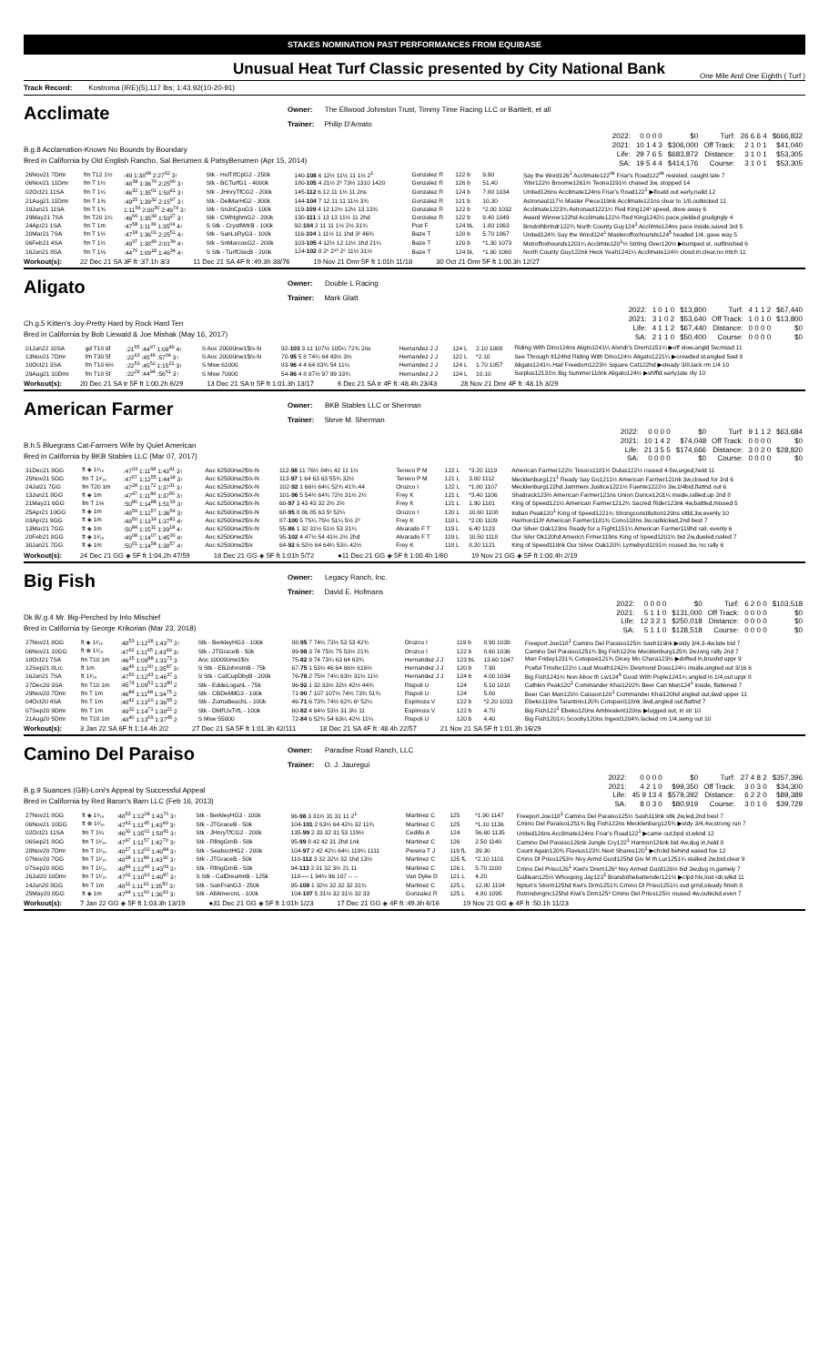STAKES NOMINATION PAST PERFORMANCES FROM EQUIBASE
Unusual Heat Turf Classic presented by City National Bank
One Mile And One Eighth ( Turf )
Track Record: Kostroma (IRE)(5),117 lbs; 1:43.92(10-20-91)
Acclimate
Owner: The Ellwood Johnston Trust, Timmy Time Racing LLC or Bartlett, et all
Trainer: Philip D'Amato
B.g.8 Acclamation-Knows No Bounds by Boundary
Bred in California by Old English Rancho, Sal Berumen & PatsyBerumen (Apr 15, 2014)
| 2022: | 0 0 0 0 | $0 | Turf: | 26 6 6 4 | $666,832 |
| 2021: | 10 1 4 3 | $306,000 | Off Track: | 2 1 0 1 | $41,040 |
| Life: | 29 7 6 5 | $683,872 | Distance: | 3 1 0 1 | $53,305 |
| SA: | 19 5 4 4 | $414,176 | Course: | 3 1 0 1 | $53,305 |
| 26Nov21 7Dmr | fm T12 1½ | :49 1:38<sup>68</sup> 2:27<sup>62</sup> 3↑ | Stk - HolTrfCpG2 - 250k | 140- 108 6 12½ 11½ 11 1½ 2<sup>1</sup> | Gonzalez R | 122 b | 9.90 | Say the Word126<sup>1</sup> Acclimate122<sup>nk</sup> Friar's Road122<sup>nk</sup> resisted, caught late 7 |
| 06Nov21 11Dmr | fm T 1½ | :48<sup>38</sup> 1:36<sup>76</sup> 2:25<sup>90</sup> 3↑ | Stk - BCTurfG1 - 4000k | 180- 105 4 21½ 2² 73½ 1310 1420 | Gonzalez R | 126 b | 51.40 | Yibir122½ Broome1261½ Teona1191½ chased 3w, stopped 14 |
| 02Oct21 11SA | fm T 1¼ | :46<sup>32</sup> 1:35<sup>01</sup> 1:58<sup>41</sup> 3↑ | Stk - JHnryTfCG2 - 200k | 145- 112 6 12 11 1½ 11 2ns | Gonzalez R | 124 b | 7.80 1034 | United126ns Acclimate124ns Friar's Road122<sup>1</sup> ▶floatd out early,naild 12 |
| 21Aug21 11Dmr | fm T 1⅜ | :49<sup>25</sup> 1:39<sup>32</sup> 2:15<sup>97</sup> 3↑ | Stk - DelMarHG2 - 300k | 144- 104 7 12 11 11 11½ 3¾ | Gonzalez R | 121 b | 10.30 | Astronaut117½ Master Piece119nk Acclimate121ns clear to 1/8,outkicked 11 |
| 19Jun21 11SA | fm T 1¾ | 1:11<sup>56</sup> 2:00<sup>30</sup> 2:49<sup>74</sup> 3↑ | Stk - SnJnCpoG3 - 100k | 119- 109 4 12 12½ 12½ 13 13¾ | Gonzalez R | 122 b | *2.00 1032 | Acclimate1223¾ Astronaut1221¼ Red King124³ speed, drew away 6 |
| 29May21 7SA | fm T20 1¼ | :46<sup>66</sup> 1:35<sup>34</sup> 1:59<sup>27</sup> 3↑ | Stk - CWhtghmG2 - 200k | 130- 111 1 13 13 11½ 11 2hd | Gonzalez R | 122 b | 9.40 1049 | Award Winner122hd Acclimate122½ Red King1242¼ pace,yielded grudgngly 4 |
| 24Apr21 1SA | fm T 1m | :47<sup>58</sup> 1:11<sup>39</sup> 1:35<sup>04</sup> 4↑ | S Stk - CrystlWtrB - 100k | 92- 104 2 11 11 1½ 2½ 31¾ | Prat F | 124 bL | 1.80 1063 | Brndothbrtndr122¾ North County Guy124<sup>1</sup> Acclimte124ns pace inside,saved 3rd 5 |
| 20Mar21 7SA | fm T 1½ | :47<sup>18</sup> 1:36<sup>01</sup> 2:25<sup>51</sup> 4↑ | Stk - SanLsRyG3 - 100k | 116- 104 1 11½ 11 1hd 3² 46¾ | Baze T | 120 b | 5.70 1067 | United124¾ Say the Word124<sup>1</sup> Masteroffoxhounds124<sup>5</sup> headed 1/4, gave way 5 |
| 06Feb21 4SA | fm T 1½ | :49<sup>37</sup> 1:38<sup>49</sup> 2:01<sup>39</sup> 4↑ | Stk - SnMarcosG2 - 200k | 103- 105 4 12½ 12 11½ 1hd 21¼ | Baze T | 120 b | *1.30 1073 | Mstroffoxhounds1201¼ Acclimte120<sup>1</sup>½ Strting Over120½ ▶bumped st, outfinished 6 |
| 16Jan21 8SA | fm T 1⅛ | :44<sup>76</sup> 1:09<sup>18</sup> 1:46<sup>34</sup> 4↑ | S Stk - TurfClsicB - 200k | 124- 102 8 2⁶ 2¹⁰ 2⁶ 11½ 31½ | Baze T | 124 bL | *1.90 1060 | North County Guy122nk Heck Yeah1241¼ Acclimate124½ closd in,clear,no mtch 11 |
Workout(s): 22 Dec 21 SA 3F ft :37.1h 3/3 11 Dec 21 SA 4F ft :49.3h 38/76 19 Nov 21 Dmr 5F ft 1:01h 11/18 30 Oct 21 Dmr 5F ft 1:00.3h 12/27
Aligato
Owner: Double L Racing
Trainer: Mark Glatt
Ch.g.5 Kitten's Joy-Pretty Hard by Rock Hard Ten
Bred in California by Bob Liewald & Joe Mishak (May 16, 2017)
| 2022: | 1 0 1 0 | $13,800 | Turf: | 4 1 1 2 | $67,440 |
| 2021: | 3 1 0 2 | $53,640 | Off Track: | 1 0 1 0 | $13,800 |
| Life: | 4 1 1 2 | $67,440 | Distance: | 0 0 0 0 | $0 |
| SA: | 2 1 1 0 | $50,400 | Course: | 0 0 0 0 | $0 |
| 01Jan22 10SA | gd T10 6f | :21<sup>65</sup> :44<sup>97</sup> 1:09<sup>49</sup> 4↑ | S Aoc 20000nw1$/x-N | 92- 103 3 11 107½ 105¼ 72¾ 2ns | Hernandez J J | 124 L | 2.10 1088 | Riding With Dino124ns Aligto1241¼ Alxndr's Drem1151¼ ▶off slow,angld 5w,mssd 11 |
| 13Nov21 7Dmr | fm T30 5f | :22<sup>63</sup> :45<sup>46</sup> :57<sup>04</sup> 3↑ | S Aoc 20000nw1$/x-N | 70- 95 5 8 74¼ 64 43½ 3½ | Hernandez J J | 122 L | *2.10 | See Through It124hd Riding With Dino124½ Aligato1221¼ ▶crowded st,angled 5wd 8 |
| 10Oct21 3SA | fm T10 6½ | :22<sup>53</sup> :45<sup>52</sup> 1:15<sup>21</sup> 3↑ | S Msw 61000 | 83- 96 4 4 64 83¾ 54 11¼ | Hernandez J J | 124 L | 1.70 1057 | Aligato1241¼ Hail Freedom1223½ Square Cat122hd ▶steady 3/8,lack rm 1/4 10 |
| 29Aug21 10Dmr | fm T18 5f | :22<sup>29</sup> :44<sup>94</sup> :56<sup>61</sup> 3↑ | S Msw 70000 | 54- 86 4 8 97½ 97 99 33¾ | Hernandez J J | 124 L | 10.10 | Surplus12131½ Big Summer118nk Aligato124½ ▶shffld early,late rlly 10 |
Workout(s): 20 Dec 21 SA tr 5F ft 1:00.2h 6/29 13 Dec 21 SA tr 5F ft 1:01.3h 13/17 6 Dec 21 SA tr 4F ft :48.4h 23/43 28 Nov 21 Dmr 4F ft :48.1h 3/29
American Farmer
Owner: BKB Stables LLC or Sherman
Trainer: Steve M. Sherman
B.h.5 Bluegrass Cat-Farmers Wife by Quiet American
Bred in California by BKB Stables LLC (Mar 07, 2017)
| 2022: | 0 0 0 0 | $0 | Turf: | 9 1 1 2 | $63,684 |
| 2021: | 10 1 4 2 | $74,048 | Off Track: | 0 0 0 0 | $0 |
| Life: | 21 3 5 5 | $174,666 | Distance: | 3 0 2 0 | $28,820 |
| SA: | 0 0 0 0 | $0 | Course: | 0 0 0 0 | $0 |
| 31Dec21 8GG | ft ◈ 1¹⁄₁₆ | :47<sup>03</sup> 1:11<sup>68</sup> 1:43<sup>41</sup> 3↑ | Aoc 62500nw2$/x-N | 112- 98 11 76½ 84¼ 42 11 1½ | Terrero P M | 122 L | *3.20 1119 | American Farmer122½ Tesoro1181½ Dulas122½ roused 4-5w,urged,held 11 |
| 25Nov21 5GG | fm T 1¹⁄₁₆ | :47<sup>67</sup> 1:12<sup>55</sup> 1:44<sup>18</sup> 3↑ | Aoc 62500nw2$/x-N | 113- 97 1 64 63 63 55¾ 32½ | Terrero P M | 121 L | 3.00 1112 | Mecklenburg121<sup>1</sup> Ready Say Go1211½ American Farmer121nk 3w,closed for 3rd 6 |
| 24Jul21 7GG | fm T20 1m | :47<sup>28</sup> 1:11<sup>72</sup> 1:37<sup>31</sup> 3↑ | Aoc 62500nw2$/x-N | 102- 92 1 66½ 64¼ 52¾ 41¾ 44 | Orozco I | 122 L | *1.80 1107 | Mecklenburg122hd Jammers Justice1221½ Fuente1222½ 3w,1/4bid,flattnd out 6 |
| 13Jun21 8GG | ft ◈ 1m | :47<sup>47</sup> 1:11<sup>84</sup> 1:37<sup>50</sup> 3↑ | Aoc 62500nw2$/x-N | 101- 96 5 54½ 64¾ 72½ 31½ 2½ | Frey K | 121 L | *3.40 1106 | Shadrack123½ American Farmer121ns Union Dance1201¼ inside,rallied,up 2nd 8 |
| 21May21 6GG | fm T 1⅛ | :50<sup>80</sup> 1:14<sup>88</sup> 1:51<sup>33</sup> 3↑ | Aoc 62500nw2$/x-N | 60- 97 3 43 43 32 2½ 2½ | Frey K | 121 L | 1.90 1101 | King of Speed121½ American Farmer1212¾ Sacred Rider123nk 4w,battled,missed 5 |
| 25Apr21 10GG | ft ◈ 1m | :48<sup>59</sup> 1:12<sup>57</sup> 1:36<sup>54</sup> 3↑ | Aoc 62500nw2$/x-N | 68- 95 8 86 85 63 5² 52¼ | Orozco I | 120 L | 10.60 1108 | Indian Peak120<sup>1</sup> King of Speed1221¼ Strongconstitution120ns sttld,3w,evenly 10 |
| 03Apr21 9GG | ft ◈ 1m | :48<sup>50</sup> 1:13<sup>14</sup> 1:37<sup>81</sup> 4↑ | Aoc 62500nw2$/x-N | 87- 100 5 75¼ 75½ 51¼ 5½ 2² | Frey K | 118 L | *2.00 1109 | Harmon118² American Farmer1181¾ Cono118ns 3w,outkicked,2nd best 7 |
| 13Mar21 7GG | ft ◈ 1m | :50<sup>84</sup> 1:15<sup>11</sup> 1:39<sup>18</sup> 4↑ | Aoc 62500nw2$/x-N | 55- 86 1 32 31½ 51½ 53 31¼ | Alvarado F T | 119 L | 6.40 1123 | Our Silver Oak123ns Ready for a Fight1151¼ American Farmer119hd rail, evenly 6 |
| 20Feb21 8GG | ft ◈ 1¹⁄₁₆ | :49<sup>08</sup> 1:14<sup>07</sup> 1:45<sup>00</sup> 4↑ | Aoc 62500nw2$/x | 95- 102 4 47½ 54 41½ 2½ 2hd | Alvarado F T | 119 L | 10.50 1118 | Our Silvr Ok120hd Americn Frmer119ns King of Speed1201¾ bid 2w,dueled,nailed 7 |
| 30Jan21 7GG | ft ◈ 1m | :50<sup>01</sup> 1:14<sup>58</sup> 1:38<sup>57</sup> 4↑ | Aoc 62500nw2$/x | 64- 92 6 52½ 64 64¼ 53¼ 42½ | Frey K | 118 L | 8.20 1121 | King of Speed118nk Our Silver Oak120¾ Lymebyrd1191½ roused 3w, no rally 6 |
Workout(s): 24 Dec 21 GG ◈ 5F ft 1:04.2h 47/59 18 Dec 21 GG ◈ 5F ft 1:01h 5/72 ●11 Dec 21 GG ◈ 5F ft 1:00.4h 1/60 19 Nov 21 GG ◈ 5F ft 1:00.4h 2/19
Big Fish
Owner: Legacy Ranch, Inc.
Trainer: David E. Hofmans
Dk B/.g.4 Mr. Big-Perched by Into Mischief
Bred in California by George Krikorian (Mar 23, 2018)
| 2022: | 0 0 0 0 | $0 | Turf: | 6 2 0 0 | $103,518 |
| 2021: | 5 1 1 0 | $131,000 | Off Track: | 0 0 0 0 | $0 |
| Life: | 12 3 2 1 | $250,018 | Distance: | 0 0 0 0 | $0 |
| SA: | 5 1 1 0 | $128,518 | Course: | 0 0 0 0 | $0 |
| 27Nov21 8GG | ft ◈ 1¹⁄₁₆ | :48<sup>53</sup> 1:12<sup>28</sup> 1:43<sup>70</sup> 3↑ | Stk - BerkleyHG3 - 100k | 88- 95 7 74¼ 73½ 53 53 42¾ | Orozco I | 119 b | 8.90 1039 | Freeport Joe118<sup>1</sup> Camino Del Paraiso125½ Sash119nk ▶stdy 3/4,3-4w,late bid 7 |
| 06Nov21 10GG | ft ⊗ 1¹⁄₁₆ | :47<sup>62</sup> 1:11<sup>45</sup> 1:43<sup>49</sup> 3↑ | Stk - JTGraceB - 50k | 99- 98 3 74 75½ 75 53½ 21¾ | Orozco I | 122 b | 8.60 1036 | Camino Del Paraiso1251¾ Big Fish122ns Mecklenburg125¾ 3w,long rally 2nd 7 |
| 10Oct21 7SA | fm T10 1m | :46<sup>15</sup> 1:09<sup>88</sup> 1:33<sup>71</sup> 3 | Aoc 100000nw1$/x | 75- 82 9 74 73¼ 63 64 63¾ | Hernandez J J | 123 bL | 13.60 1047 | Man Friday1231¾ Cotopaxi121¾ Dicey Mo Chara123½ ▶drifted in,brushd uppr 9 |
| 12Sep21 8Lrc | ft 1m | :46<sup>46</sup> 1:11<sup>00</sup> 1:35<sup>87</sup> 3↑ | S Stk - EBJohnstnB - 75k | 67- 75 1 53½ 46 64 66½ 616½ | Hernandez J J | 120 b | 7.90 | Pceful Trnsfer122½ Loud Mouth1242½ Desmond Doss124¼ inside,angled out 3/16 6 |
| 16Jan21 7SA | ft 1¹⁄₁₆ | :47<sup>50</sup> 1:12<sup>43</sup> 1:46<sup>37</sup> 3 | S Stk - CalCupDbyB - 200k | 76- 78 2 75½ 74¼ 63½ 31½ 11½ | Hernandez J J | 124 b | 4.00 1034 | Big Fish1241½ Non Abov th Lw124<sup>4</sup> Good With Pople1241¼ angled in 1/4,out uppr 8 |
| 27Dec20 3SA | fm T10 1m | :45<sup>74</sup> 1:09<sup>51</sup> 1:33<sup>80</sup> 2 | Stk - EddeLoganL - 75k | 96- 92 1 32 33½ 32½ 42½ 44¾ | Rispoli U | 124 | 5.10 1018 | Cathkin Peak120<sup>1</sup> Commander Khai1202¾ Beer Can Man124<sup>1</sup> inside, flattened 7 |
| 29Nov20 7Dmr | fm T 1m | :46<sup>84</sup> 1:11<sup>48</sup> 1:34<sup>75</sup> 2 | Stk - CBDeMilG3 - 100k | 71- 90 7 107 107½ 74½ 73¾ 51¾ | Rispoli U | 124 | 5.80 | Beer Can Man120½ Caisson120<sup>1</sup> Commander Khai120hd angled out,6wd upper 11 |
| 04Oct20 4SA | fm T 1m | :48<sup>42</sup> 1:13<sup>10</sup> 1:36<sup>55</sup> 2 | Stk - ZumaBeachL - 100k | 46- 71 6 73¾ 74½ 62¾ 6² 52¼ | Espinoza V | 122 b | *2.20 1033 | Ebeko118ns Tarantino120¾ Cotopaxi118nk 3wd,angled out,flattnd 7 |
| 07Sep20 9Dmr | fm T 1m | :49<sup>32</sup> 1:14<sup>71</sup> 1:38<sup>21</sup> 2 | Stk - DMRJvTrfL - 100k | 60- 82 4 64½ 53½ 31 3½ 11 | Espinoza V | 122 b | 4.70 | Big Fish122<sup>1</sup> Ebeko120ns Ambivalent120ns ▶lugged out, in str 10 |
| 21Aug20 5Dmr | fm T18 1m | :48<sup>40</sup> 1:13<sup>69</sup> 1:37<sup>45</sup> 2 | S Msw 55000 | 72- 84 6 52¾ 54 63¼ 42½ 11¼ | Rispoli U | 120 b | 4.40 | Big Fish1201¼ Scooby120ns Ingest1204¾ lacked rm 1/4,swng out 10 |
Workout(s): 3 Jan 22 SA 6F ft 1:14.4h 2/2 27 Dec 21 SA 5F ft 1:01.3h 42/111 18 Dec 21 SA 4F ft :48.4h 22/57 21 Nov 21 SA 5F ft 1:01.3h 16/29
Camino Del Paraiso
Owner: Paradise Road Ranch, LLC
Trainer: O. J. Jauregui
B.g.9 Suances (GB)-Loni's Appeal by Successful Appeal
Bred in California by Red Baron's Barn LLC (Feb 16, 2013)
| 2022: | 0 0 0 0 | $0 | Turf: | 27 4 8 2 | $357,396 |
| 2021: | 4 2 1 0 | $99,350 | Off Track: | 3 0 3 0 | $34,300 |
| Life: | 45 9 13 4 | $579,392 | Distance: | 6 2 2 0 | $89,389 |
| SA: | 8 0 3 0 | $80,919 | Course: | 3 0 1 0 | $39,729 |
| 27Nov21 8GG | ft ◈ 1¹⁄₁₆ | :48<sup>53</sup> 1:12<sup>28</sup> 1:43<sup>70</sup> 3↑ | Stk - BerkleyHG3 - 100k | 96- 98 3 31½ 31 31 11 2<sup>1</sup> | Martinez C | 125 | *1.90 1147 | Freeport Joe118<sup>1</sup> Camino Del Paraiso125½ Sash119nk stlk 2w,led,2nd best 7 |
| 06Nov21 10GG | ft ⊗ 1¹⁄₁₆ | :47<sup>62</sup> 1:11<sup>45</sup> 1:43<sup>49</sup> 3↑ | Stk - JTGraceB - 50k | 104- 101 2 63½ 64 42½ 32 11¾ | Martinez C | 125 | *1.10 1136 | Cmino Del Paraiso1251¾ Big Fish122ns Mecklenburg125¾ ▶stdy 3/4,4w,strong run 7 |
| 02Oct21 11SA | fm T 1¼ | :46<sup>32</sup> 1:35<sup>01</sup> 1:58<sup>41</sup> 3↑ | Stk - JHnryTfCG2 - 200k | 135- 99 2 33 32 31 53 119½ | Cedillo A | 124 | 56.60 1135 | United126ns Acclimate124ns Friar's Road122<sup>1</sup> ▶came out,bpd st,wknd 12 |
| 06Sep21 8GG | fm T 1¹⁄₁₆ | :47<sup>97</sup> 1:11<sup>57</sup> 1:42<sup>70</sup> 3↑ | Stk - RllngGrnB - 50k | 95- 99 8 42 42 31 2hd 1nk | Martinez C | 126 | 2.50 1140 | Camino Del Paraiso126nk Jungle Cry122<sup>1</sup> Harmon126nk bid 4w,dug in,held 8 |
| 28Nov20 7Dmr | fm T 1¹⁄₁₆ | :48<sup>27</sup> 1:12<sup>02</sup> 1:40<sup>84</sup> 3↑ | Stk - SeabsctHG2 - 200k | 104- 97 2 42 42¼ 64¼ 119¼ 1111 | Pereira T J | 119 fL | 39.30 | Count Again120¾ Flavius123¾ Next Shares120<sup>1</sup> ▶chckd behind eased foe 12 |
| 07Nov20 7GG | fm T 1¹⁄₁₆ | :48<sup>18</sup> 1:11<sup>89</sup> 1:43<sup>30</sup> 3↑ | Stk - JTGraceB - 50k | 110- 112 3 32 32½ 32 1hd 13½ | Martinez C | 125 fL | *2.10 1101 | Cmno Dl Priso1253½ Nvy Armd Gurd125hd Giv M th Lur1251¼ stalked 2w,bid,clear 9 |
| 07Sep20 8GG | fm T 1¹⁄₁₆ | :48<sup>89</sup> 1:12<sup>46</sup> 1:43<sup>09</sup> 3↑ | Stk - RllngGrnB - 50k | 94- 113 2 31 32 3½ 21 11 | Martinez C | 126 L | 5.70 1100 | Cmno Del Priso126<sup>1</sup> Kiwi's Drem126³ Nvy Armed Gurd126½ bid 3w,dug in,gamely 7 |
| 26Jul20 10Dmr | fm T 1¹⁄₁₆ | :47<sup>02</sup> 1:10<sup>93</sup> 1:40<sup>87</sup> 3↑ | S Stk - CalDreamnB - 125k | 118- --- 1 94½ 96 107 -- -- | Van Dyke D | 121 L | 4.20 | Galilean125½ Whooping Jay123<sup>1</sup> Brandothebartender121½ ▶clpd hls,lost rdr,wlkd 11 |
| 14Jun20 8GG | fm T 1m | :48<sup>11</sup> 1:11<sup>91</sup> 1:35<sup>50</sup> 3↑ | Stk - SanFranG3 - 250k | 95- 108 1 32½ 32 32 32 31¾ | Martinez C | 125 L | 12.80 1104 | Nptun's Storm125hd Kwi's Drm1251¾ Cmino Dl Priso1251¼ svd grnd,steady finish 8 |
| 25May20 8GG | ft ◈ 1m | :47<sup>94</sup> 1:11<sup>60</sup> 1:36<sup>43</sup> 3↑ | Stk - AllAmercnL - 100k | 104- 107 5 31½ 32 31½ 32 33 | Gonzalez R | 125 L | 4.80 1095 | Rstrindvngnc125hd Kiwi's Drm125³ Cmino Del Priso125½ roused 4w,outkckd,even 7 |
Workout(s): 7 Jan 22 GG ◈ 5F ft 1:03.3h 13/19 ●31 Dec 21 GG ◈ 5F ft 1:01h 1/23 17 Dec 21 GG ◈ 4F ft :49.3h 6/16 19 Nov 21 GG ◈ 4F ft :50.1h 11/23